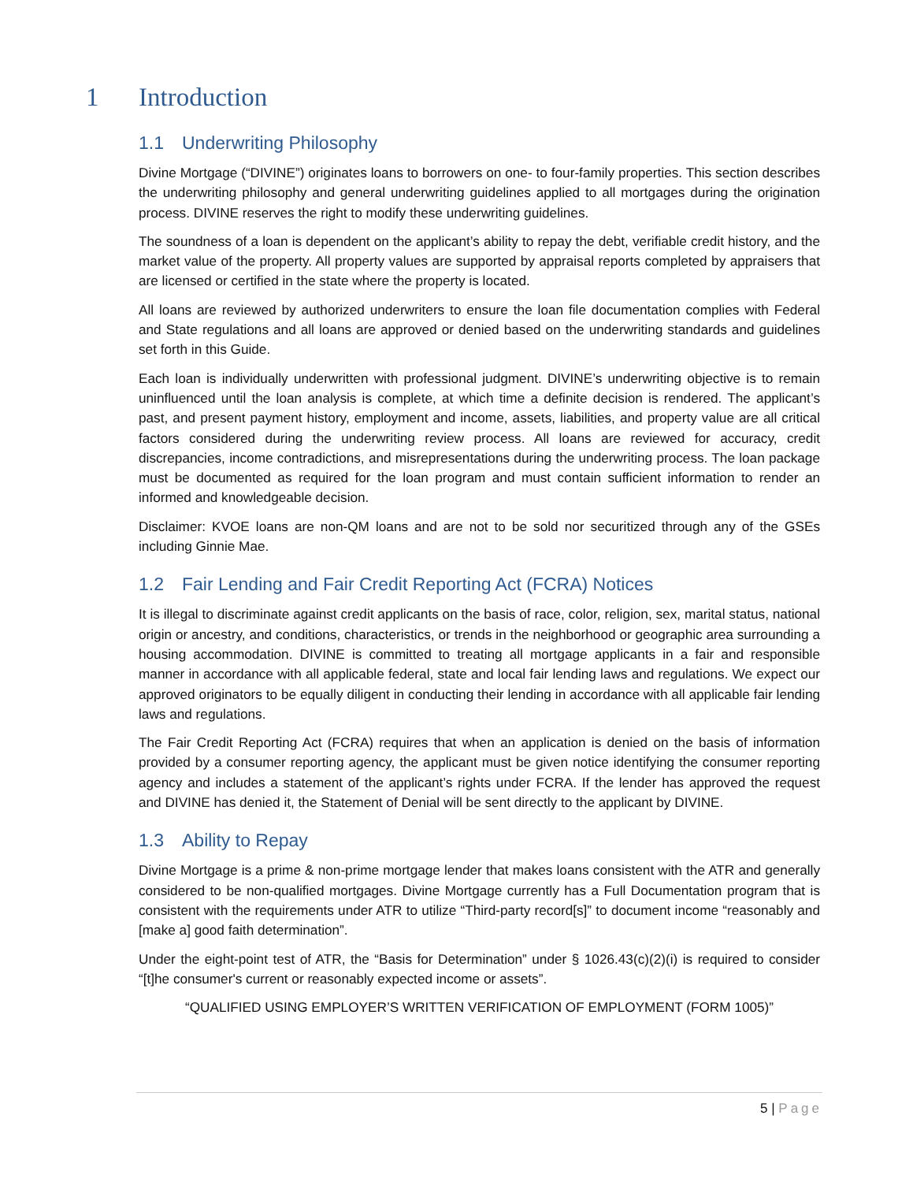1 Introduction
1.1 Underwriting Philosophy
Divine Mortgage (“DIVINE”) originates loans to borrowers on one- to four-family properties. This section describes the underwriting philosophy and general underwriting guidelines applied to all mortgages during the origination process. DIVINE reserves the right to modify these underwriting guidelines.
The soundness of a loan is dependent on the applicant’s ability to repay the debt, verifiable credit history, and the market value of the property. All property values are supported by appraisal reports completed by appraisers that are licensed or certified in the state where the property is located.
All loans are reviewed by authorized underwriters to ensure the loan file documentation complies with Federal and State regulations and all loans are approved or denied based on the underwriting standards and guidelines set forth in this Guide.
Each loan is individually underwritten with professional judgment. DIVINE’s underwriting objective is to remain uninfluenced until the loan analysis is complete, at which time a definite decision is rendered. The applicant’s past, and present payment history, employment and income, assets, liabilities, and property value are all critical factors considered during the underwriting review process. All loans are reviewed for accuracy, credit discrepancies, income contradictions, and misrepresentations during the underwriting process. The loan package must be documented as required for the loan program and must contain sufficient information to render an informed and knowledgeable decision.
Disclaimer: KVOE loans are non-QM loans and are not to be sold nor securitized through any of the GSEs including Ginnie Mae.
1.2 Fair Lending and Fair Credit Reporting Act (FCRA) Notices
It is illegal to discriminate against credit applicants on the basis of race, color, religion, sex, marital status, national origin or ancestry, and conditions, characteristics, or trends in the neighborhood or geographic area surrounding a housing accommodation. DIVINE is committed to treating all mortgage applicants in a fair and responsible manner in accordance with all applicable federal, state and local fair lending laws and regulations. We expect our approved originators to be equally diligent in conducting their lending in accordance with all applicable fair lending laws and regulations.
The Fair Credit Reporting Act (FCRA) requires that when an application is denied on the basis of information provided by a consumer reporting agency, the applicant must be given notice identifying the consumer reporting agency and includes a statement of the applicant’s rights under FCRA. If the lender has approved the request and DIVINE has denied it, the Statement of Denial will be sent directly to the applicant by DIVINE.
1.3 Ability to Repay
Divine Mortgage is a prime & non-prime mortgage lender that makes loans consistent with the ATR and generally considered to be non-qualified mortgages. Divine Mortgage currently has a Full Documentation program that is consistent with the requirements under ATR to utilize “Third-party record[s]” to document income “reasonably and [make a] good faith determination”.
Under the eight-point test of ATR, the “Basis for Determination” under § 1026.43(c)(2)(i) is required to consider “[t]he consumer's current or reasonably expected income or assets”.
“QUALIFIED USING EMPLOYER’S WRITTEN VERIFICATION OF EMPLOYMENT (FORM 1005)”
5 | Page